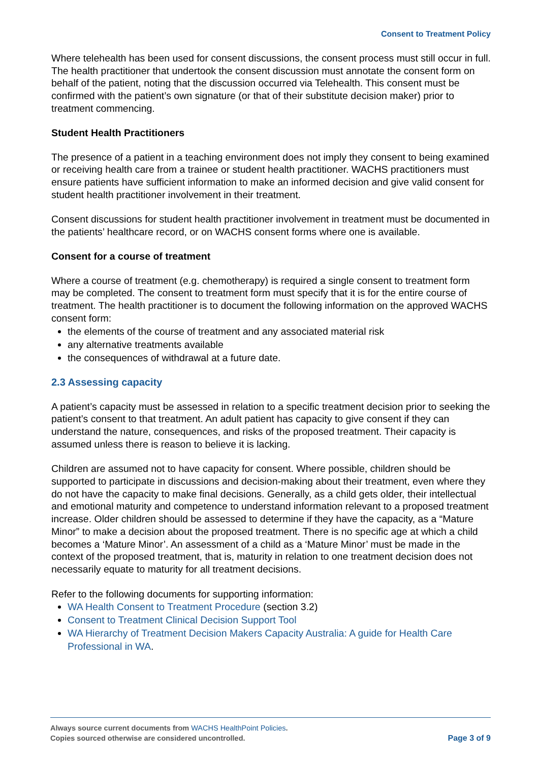Consent to Treatment Policy
Where telehealth has been used for consent discussions, the consent process must still occur in full. The health practitioner that undertook the consent discussion must annotate the consent form on behalf of the patient, noting that the discussion occurred via Telehealth. This consent must be confirmed with the patient’s own signature (or that of their substitute decision maker) prior to treatment commencing.
Student Health Practitioners
The presence of a patient in a teaching environment does not imply they consent to being examined or receiving health care from a trainee or student health practitioner. WACHS practitioners must ensure patients have sufficient information to make an informed decision and give valid consent for student health practitioner involvement in their treatment.
Consent discussions for student health practitioner involvement in treatment must be documented in the patients’ healthcare record, or on WACHS consent forms where one is available.
Consent for a course of treatment
Where a course of treatment (e.g. chemotherapy) is required a single consent to treatment form may be completed. The consent to treatment form must specify that it is for the entire course of treatment. The health practitioner is to document the following information on the approved WACHS consent form:
the elements of the course of treatment and any associated material risk
any alternative treatments available
the consequences of withdrawal at a future date.
2.3 Assessing capacity
A patient’s capacity must be assessed in relation to a specific treatment decision prior to seeking the patient’s consent to that treatment. An adult patient has capacity to give consent if they can understand the nature, consequences, and risks of the proposed treatment. Their capacity is assumed unless there is reason to believe it is lacking.
Children are assumed not to have capacity for consent. Where possible, children should be supported to participate in discussions and decision-making about their treatment, even where they do not have the capacity to make final decisions. Generally, as a child gets older, their intellectual and emotional maturity and competence to understand information relevant to a proposed treatment increase. Older children should be assessed to determine if they have the capacity, as a “Mature Minor” to make a decision about the proposed treatment. There is no specific age at which a child becomes a ‘Mature Minor’. An assessment of a child as a ‘Mature Minor’ must be made in the context of the proposed treatment, that is, maturity in relation to one treatment decision does not necessarily equate to maturity for all treatment decisions.
Refer to the following documents for supporting information:
WA Health Consent to Treatment Procedure (section 3.2)
Consent to Treatment Clinical Decision Support Tool
WA Hierarchy of Treatment Decision Makers Capacity Australia: A guide for Health Care Professional in WA.
Always source current documents from WACHS HealthPoint Policies.
Copies sourced otherwise are considered uncontrolled.
Page 3 of 9